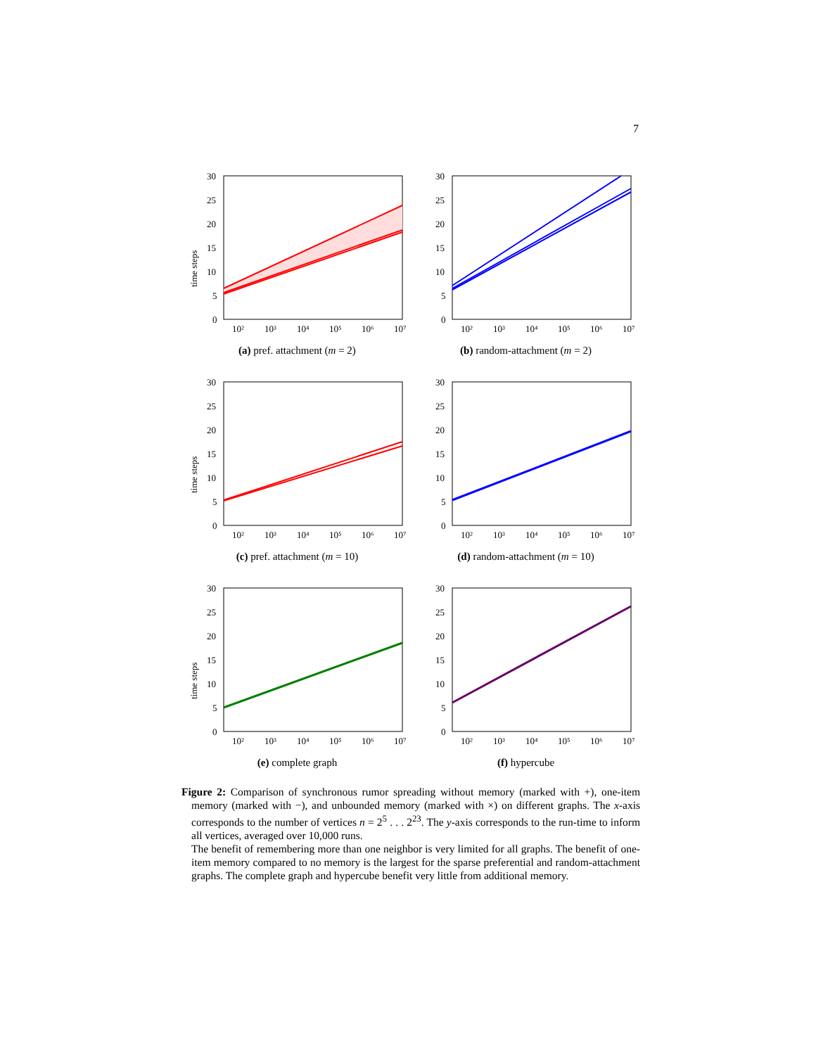7
time steps
30
25
20
15
10
5
0
10²
10³
10⁴
10⁵
10⁶
10⁷
(a) pref. attachment (m = 2)
30
25
20
15
10
5
0
10²
10³
10⁴
10⁵
10⁶
10⁷
(b) random-attachment (m = 2)
time steps
30
25
20
15
10
5
0
10²
10³
10⁴
10⁵
10⁶
10⁷
(c) pref. attachment (m = 10)
30
25
20
15
10
5
0
10²
10³
10⁴
10⁵
10⁶
10⁷
(d) random-attachment (m = 10)
time steps
30
25
20
15
10
5
0
10²
10³
10⁴
10⁵
10⁶
10⁷
(e) complete graph
30
25
20
15
10
5
0
10²
10³
10⁴
10⁵
10⁶
10⁷
(f) hypercube
Figure 2: Comparison of synchronous rumor spreading without memory (marked with +), one-item memory (marked with −), and unbounded memory (marked with ×) on different graphs. The x-axis corresponds to the number of vertices n = 2<sup>5</sup> . . . 2<sup>23</sup>. The y-axis corresponds to the run-time to inform all vertices, averaged over 10,000 runs.
The benefit of remembering more than one neighbor is very limited for all graphs. The benefit of one-item memory compared to no memory is the largest for the sparse preferential and random-attachment graphs. The complete graph and hypercube benefit very little from additional memory.